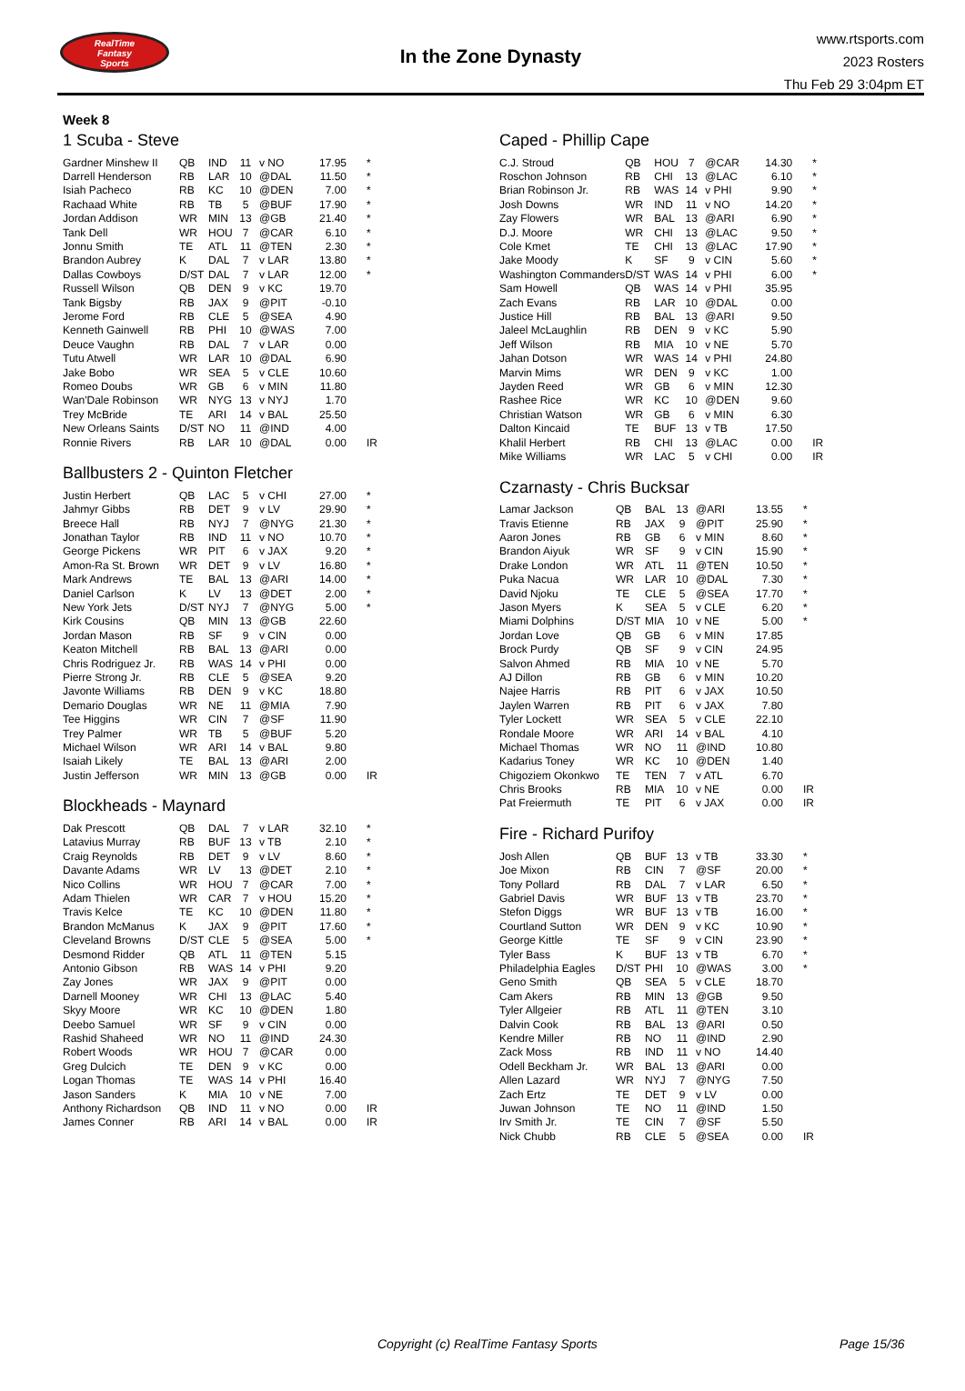RealTime
Fantasy
Sports
In the Zone Dynasty
www.rtsports.com
2023 Rosters
Thu Feb 29 3:04pm ET
Week 8
1 Scuba - Steve
| Gardner Minshew II | QB | IND | 11 | v NO | 17.95 | * |
| Darrell Henderson | RB | LAR | 10 | @DAL | 11.50 | * |
| Isiah Pacheco | RB | KC | 10 | @DEN | 7.00 | * |
| Rachaad White | RB | TB | 5 | @BUF | 17.90 | * |
| Jordan Addison | WR | MIN | 13 | @GB | 21.40 | * |
| Tank Dell | WR | HOU | 7 | @CAR | 6.10 | * |
| Jonnu Smith | TE | ATL | 11 | @TEN | 2.30 | * |
| Brandon Aubrey | K | DAL | 7 | v LAR | 13.80 | * |
| Dallas Cowboys | D/ST | DAL | 7 | v LAR | 12.00 | * |
| Russell Wilson | QB | DEN | 9 | v KC | 19.70 | |
| Tank Bigsby | RB | JAX | 9 | @PIT | -0.10 | |
| Jerome Ford | RB | CLE | 5 | @SEA | 4.90 | |
| Kenneth Gainwell | RB | PHI | 10 | @WAS | 7.00 | |
| Deuce Vaughn | RB | DAL | 7 | v LAR | 0.00 | |
| Tutu Atwell | WR | LAR | 10 | @DAL | 6.90 | |
| Jake Bobo | WR | SEA | 5 | v CLE | 10.60 | |
| Romeo Doubs | WR | GB | 6 | v MIN | 11.80 | |
| Wan'Dale Robinson | WR | NYG | 13 | v NYJ | 1.70 | |
| Trey McBride | TE | ARI | 14 | v BAL | 25.50 | |
| New Orleans Saints | D/ST | NO | 11 | @IND | 4.00 | |
| Ronnie Rivers | RB | LAR | 10 | @DAL | 0.00 | IR |
Ballbusters 2 - Quinton Fletcher
| Justin Herbert | QB | LAC | 5 | v CHI | 27.00 | * |
| Jahmyr Gibbs | RB | DET | 9 | v LV | 29.90 | * |
| Breece Hall | RB | NYJ | 7 | @NYG | 21.30 | * |
| Jonathan Taylor | RB | IND | 11 | v NO | 10.70 | * |
| George Pickens | WR | PIT | 6 | v JAX | 9.20 | * |
| Amon-Ra St. Brown | WR | DET | 9 | v LV | 16.80 | * |
| Mark Andrews | TE | BAL | 13 | @ARI | 14.00 | * |
| Daniel Carlson | K | LV | 13 | @DET | 2.00 | * |
| New York Jets | D/ST | NYJ | 7 | @NYG | 5.00 | * |
| Kirk Cousins | QB | MIN | 13 | @GB | 22.60 | |
| Jordan Mason | RB | SF | 9 | v CIN | 0.00 | |
| Keaton Mitchell | RB | BAL | 13 | @ARI | 0.00 | |
| Chris Rodriguez Jr. | RB | WAS | 14 | v PHI | 0.00 | |
| Pierre Strong Jr. | RB | CLE | 5 | @SEA | 9.20 | |
| Javonte Williams | RB | DEN | 9 | v KC | 18.80 | |
| Demario Douglas | WR | NE | 11 | @MIA | 7.90 | |
| Tee Higgins | WR | CIN | 7 | @SF | 11.90 | |
| Trey Palmer | WR | TB | 5 | @BUF | 5.20 | |
| Michael Wilson | WR | ARI | 14 | v BAL | 9.80 | |
| Isaiah Likely | TE | BAL | 13 | @ARI | 2.00 | |
| Justin Jefferson | WR | MIN | 13 | @GB | 0.00 | IR |
Blockheads - Maynard
| Dak Prescott | QB | DAL | 7 | v LAR | 32.10 | * |
| Latavius Murray | RB | BUF | 13 | v TB | 2.10 | * |
| Craig Reynolds | RB | DET | 9 | v LV | 8.60 | * |
| Davante Adams | WR | LV | 13 | @DET | 2.10 | * |
| Nico Collins | WR | HOU | 7 | @CAR | 7.00 | * |
| Adam Thielen | WR | CAR | 7 | v HOU | 15.20 | * |
| Travis Kelce | TE | KC | 10 | @DEN | 11.80 | * |
| Brandon McManus | K | JAX | 9 | @PIT | 17.60 | * |
| Cleveland Browns | D/ST | CLE | 5 | @SEA | 5.00 | * |
| Desmond Ridder | QB | ATL | 11 | @TEN | 5.15 | |
| Antonio Gibson | RB | WAS | 14 | v PHI | 9.20 | |
| Zay Jones | WR | JAX | 9 | @PIT | 0.00 | |
| Darnell Mooney | WR | CHI | 13 | @LAC | 5.40 | |
| Skyy Moore | WR | KC | 10 | @DEN | 1.80 | |
| Deebo Samuel | WR | SF | 9 | v CIN | 0.00 | |
| Rashid Shaheed | WR | NO | 11 | @IND | 24.30 | |
| Robert Woods | WR | HOU | 7 | @CAR | 0.00 | |
| Greg Dulcich | TE | DEN | 9 | v KC | 0.00 | |
| Logan Thomas | TE | WAS | 14 | v PHI | 16.40 | |
| Jason Sanders | K | MIA | 10 | v NE | 7.00 | |
| Anthony Richardson | QB | IND | 11 | v NO | 0.00 | IR |
| James Conner | RB | ARI | 14 | v BAL | 0.00 | IR |
Caped - Phillip Cape
| C.J. Stroud | QB | HOU | 7 | @CAR | 14.30 | * |
| Roschon Johnson | RB | CHI | 13 | @LAC | 6.10 | * |
| Brian Robinson Jr. | RB | WAS | 14 | v PHI | 9.90 | * |
| Josh Downs | WR | IND | 11 | v NO | 14.20 | * |
| Zay Flowers | WR | BAL | 13 | @ARI | 6.90 | * |
| D.J. Moore | WR | CHI | 13 | @LAC | 9.50 | * |
| Cole Kmet | TE | CHI | 13 | @LAC | 17.90 | * |
| Jake Moody | K | SF | 9 | v CIN | 5.60 | * |
| Washington Commanders | D/ST | WAS | 14 | v PHI | 6.00 | * |
| Sam Howell | QB | WAS | 14 | v PHI | 35.95 | |
| Zach Evans | RB | LAR | 10 | @DAL | 0.00 | |
| Justice Hill | RB | BAL | 13 | @ARI | 9.50 | |
| Jaleel McLaughlin | RB | DEN | 9 | v KC | 5.90 | |
| Jeff Wilson | RB | MIA | 10 | v NE | 5.70 | |
| Jahan Dotson | WR | WAS | 14 | v PHI | 24.80 | |
| Marvin Mims | WR | DEN | 9 | v KC | 1.00 | |
| Jayden Reed | WR | GB | 6 | v MIN | 12.30 | |
| Rashee Rice | WR | KC | 10 | @DEN | 9.60 | |
| Christian Watson | WR | GB | 6 | v MIN | 6.30 | |
| Dalton Kincaid | TE | BUF | 13 | v TB | 17.50 | |
| Khalil Herbert | RB | CHI | 13 | @LAC | 0.00 | IR |
| Mike Williams | WR | LAC | 5 | v CHI | 0.00 | IR |
Czarnasty - Chris Bucksar
| Lamar Jackson | QB | BAL | 13 | @ARI | 13.55 | * |
| Travis Etienne | RB | JAX | 9 | @PIT | 25.90 | * |
| Aaron Jones | RB | GB | 6 | v MIN | 8.60 | * |
| Brandon Aiyuk | WR | SF | 9 | v CIN | 15.90 | * |
| Drake London | WR | ATL | 11 | @TEN | 10.50 | * |
| Puka Nacua | WR | LAR | 10 | @DAL | 7.30 | * |
| David Njoku | TE | CLE | 5 | @SEA | 17.70 | * |
| Jason Myers | K | SEA | 5 | v CLE | 6.20 | * |
| Miami Dolphins | D/ST | MIA | 10 | v NE | 5.00 | * |
| Jordan Love | QB | GB | 6 | v MIN | 17.85 | |
| Brock Purdy | QB | SF | 9 | v CIN | 24.95 | |
| Salvon Ahmed | RB | MIA | 10 | v NE | 5.70 | |
| AJ Dillon | RB | GB | 6 | v MIN | 10.20 | |
| Najee Harris | RB | PIT | 6 | v JAX | 10.50 | |
| Jaylen Warren | RB | PIT | 6 | v JAX | 7.80 | |
| Tyler Lockett | WR | SEA | 5 | v CLE | 22.10 | |
| Rondale Moore | WR | ARI | 14 | v BAL | 4.10 | |
| Michael Thomas | WR | NO | 11 | @IND | 10.80 | |
| Kadarius Toney | WR | KC | 10 | @DEN | 1.40 | |
| Chigoziem Okonkwo | TE | TEN | 7 | v ATL | 6.70 | |
| Chris Brooks | RB | MIA | 10 | v NE | 0.00 | IR |
| Pat Freiermuth | TE | PIT | 6 | v JAX | 0.00 | IR |
Fire - Richard Purifoy
| Josh Allen | QB | BUF | 13 | v TB | 33.30 | * |
| Joe Mixon | RB | CIN | 7 | @SF | 20.00 | * |
| Tony Pollard | RB | DAL | 7 | v LAR | 6.50 | * |
| Gabriel Davis | WR | BUF | 13 | v TB | 23.70 | * |
| Stefon Diggs | WR | BUF | 13 | v TB | 16.00 | * |
| Courtland Sutton | WR | DEN | 9 | v KC | 10.90 | * |
| George Kittle | TE | SF | 9 | v CIN | 23.90 | * |
| Tyler Bass | K | BUF | 13 | v TB | 6.70 | * |
| Philadelphia Eagles | D/ST | PHI | 10 | @WAS | 3.00 | * |
| Geno Smith | QB | SEA | 5 | v CLE | 18.70 | |
| Cam Akers | RB | MIN | 13 | @GB | 9.50 | |
| Tyler Allgeier | RB | ATL | 11 | @TEN | 3.10 | |
| Dalvin Cook | RB | BAL | 13 | @ARI | 0.50 | |
| Kendre Miller | RB | NO | 11 | @IND | 2.90 | |
| Zack Moss | RB | IND | 11 | v NO | 14.40 | |
| Odell Beckham Jr. | WR | BAL | 13 | @ARI | 0.00 | |
| Allen Lazard | WR | NYJ | 7 | @NYG | 7.50 | |
| Zach Ertz | TE | DET | 9 | v LV | 0.00 | |
| Juwan Johnson | TE | NO | 11 | @IND | 1.50 | |
| Irv Smith Jr. | TE | CIN | 7 | @SF | 5.50 | |
| Nick Chubb | RB | CLE | 5 | @SEA | 0.00 | IR |
Copyright (c) RealTime Fantasy Sports Page 15/36